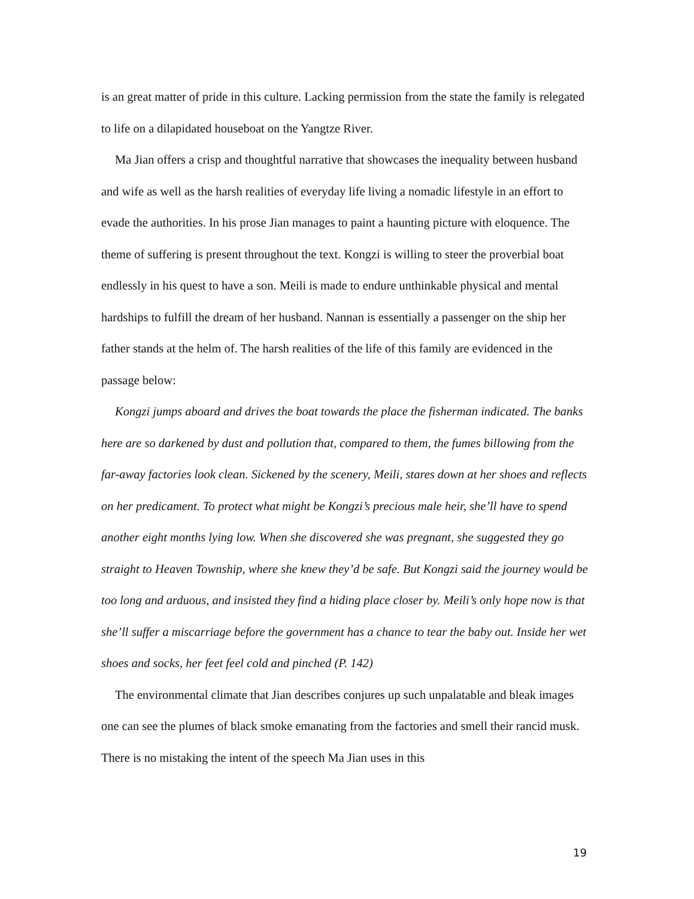is an great matter of pride in this culture. Lacking permission from the state the family is relegated to life on a dilapidated houseboat on the Yangtze River.
Ma Jian offers a crisp and thoughtful narrative that showcases the inequality between husband and wife as well as the harsh realities of everyday life living a nomadic lifestyle in an effort to evade the authorities. In his prose Jian manages to paint a haunting picture with eloquence. The theme of suffering is present throughout the text. Kongzi is willing to steer the proverbial boat endlessly in his quest to have a son. Meili is made to endure unthinkable physical and mental hardships to fulfill the dream of her husband. Nannan is essentially a passenger on the ship her father stands at the helm of. The harsh realities of the life of this family are evidenced in the passage below:
Kongzi jumps aboard and drives the boat towards the place the fisherman indicated. The banks here are so darkened by dust and pollution that, compared to them, the fumes billowing from the far-away factories look clean. Sickened by the scenery, Meili, stares down at her shoes and reflects on her predicament. To protect what might be Kongzi’s precious male heir, she’ll have to spend another eight months lying low. When she discovered she was pregnant, she suggested they go straight to Heaven Township, where she knew they’d be safe. But Kongzi said the journey would be too long and arduous, and insisted they find a hiding place closer by. Meili’s only hope now is that she’ll suffer a miscarriage before the government has a chance to tear the baby out. Inside her wet shoes and socks, her feet feel cold and pinched (P. 142)
The environmental climate that Jian describes conjures up such unpalatable and bleak images one can see the plumes of black smoke emanating from the factories and smell their rancid musk. There is no mistaking the intent of the speech Ma Jian uses in this
19